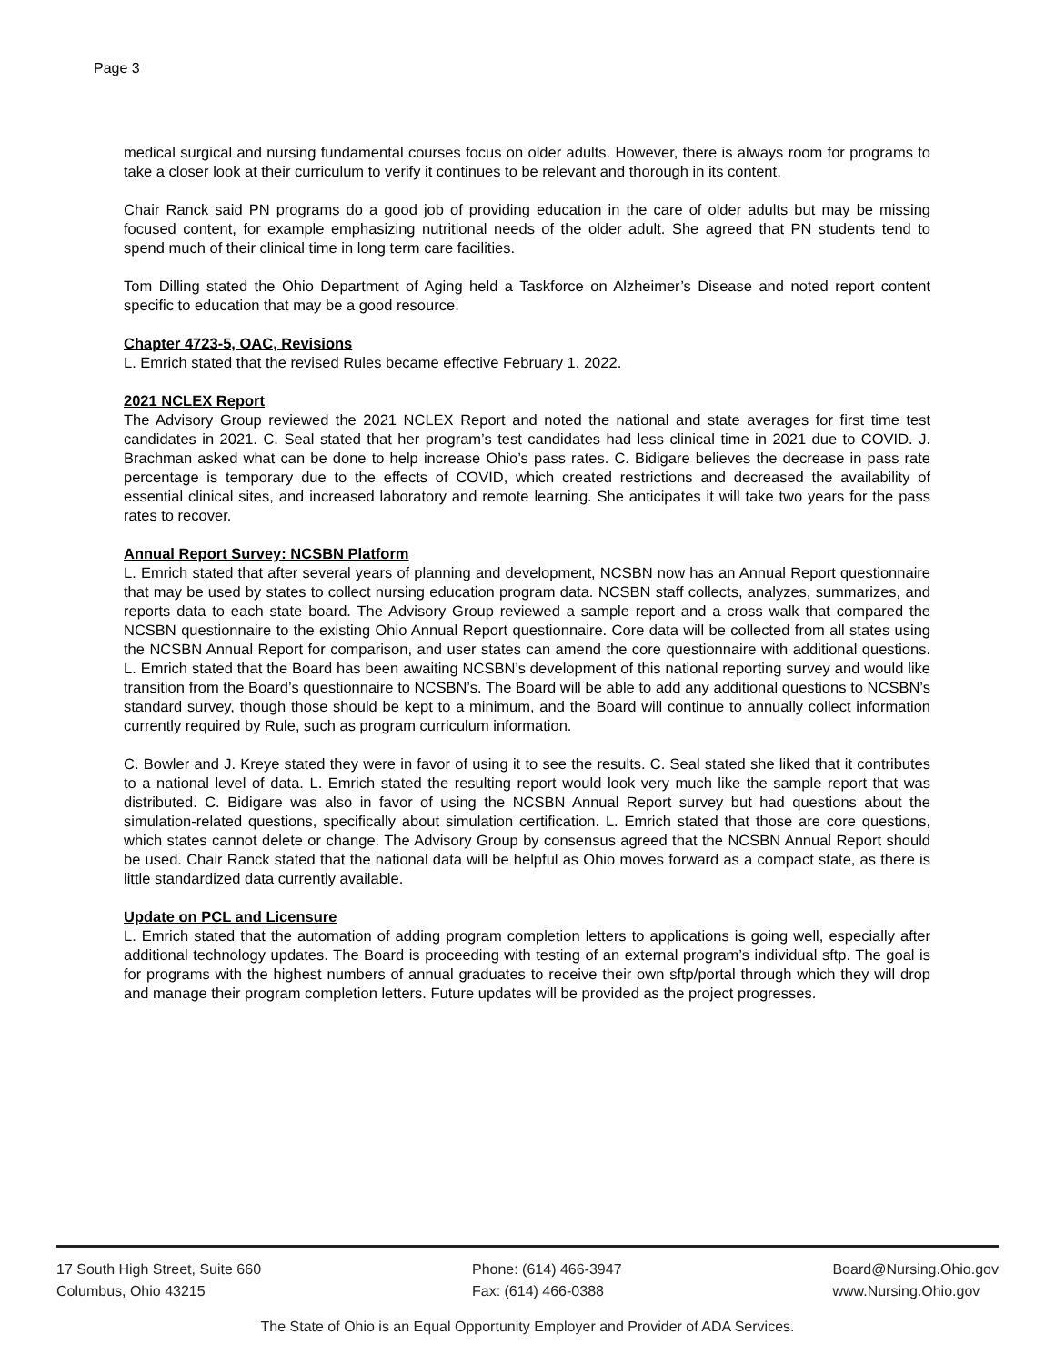Page 3
medical surgical and nursing fundamental courses focus on older adults. However, there is always room for programs to take a closer look at their curriculum to verify it continues to be relevant and thorough in its content.
Chair Ranck said PN programs do a good job of providing education in the care of older adults but may be missing focused content, for example emphasizing nutritional needs of the older adult. She agreed that PN students tend to spend much of their clinical time in long term care facilities.
Tom Dilling stated the Ohio Department of Aging held a Taskforce on Alzheimer’s Disease and noted report content specific to education that may be a good resource.
Chapter 4723-5, OAC, Revisions
L. Emrich stated that the revised Rules became effective February 1, 2022.
2021 NCLEX Report
The Advisory Group reviewed the 2021 NCLEX Report and noted the national and state averages for first time test candidates in 2021. C. Seal stated that her program’s test candidates had less clinical time in 2021 due to COVID. J. Brachman asked what can be done to help increase Ohio’s pass rates. C. Bidigare believes the decrease in pass rate percentage is temporary due to the effects of COVID, which created restrictions and decreased the availability of essential clinical sites, and increased laboratory and remote learning. She anticipates it will take two years for the pass rates to recover.
Annual Report Survey: NCSBN Platform
L. Emrich stated that after several years of planning and development, NCSBN now has an Annual Report questionnaire that may be used by states to collect nursing education program data. NCSBN staff collects, analyzes, summarizes, and reports data to each state board. The Advisory Group reviewed a sample report and a cross walk that compared the NCSBN questionnaire to the existing Ohio Annual Report questionnaire. Core data will be collected from all states using the NCSBN Annual Report for comparison, and user states can amend the core questionnaire with additional questions. L. Emrich stated that the Board has been awaiting NCSBN’s development of this national reporting survey and would like transition from the Board’s questionnaire to NCSBN’s. The Board will be able to add any additional questions to NCSBN’s standard survey, though those should be kept to a minimum, and the Board will continue to annually collect information currently required by Rule, such as program curriculum information.
C. Bowler and J. Kreye stated they were in favor of using it to see the results. C. Seal stated she liked that it contributes to a national level of data. L. Emrich stated the resulting report would look very much like the sample report that was distributed. C. Bidigare was also in favor of using the NCSBN Annual Report survey but had questions about the simulation-related questions, specifically about simulation certification. L. Emrich stated that those are core questions, which states cannot delete or change. The Advisory Group by consensus agreed that the NCSBN Annual Report should be used. Chair Ranck stated that the national data will be helpful as Ohio moves forward as a compact state, as there is little standardized data currently available.
Update on PCL and Licensure
L. Emrich stated that the automation of adding program completion letters to applications is going well, especially after additional technology updates. The Board is proceeding with testing of an external program’s individual sftp. The goal is for programs with the highest numbers of annual graduates to receive their own sftp/portal through which they will drop and manage their program completion letters. Future updates will be provided as the project progresses.
17 South High Street, Suite 660
Columbus, Ohio 43215
Phone: (614) 466-3947
Fax: (614) 466-0388
Board@Nursing.Ohio.gov
www.Nursing.Ohio.gov
The State of Ohio is an Equal Opportunity Employer and Provider of ADA Services.